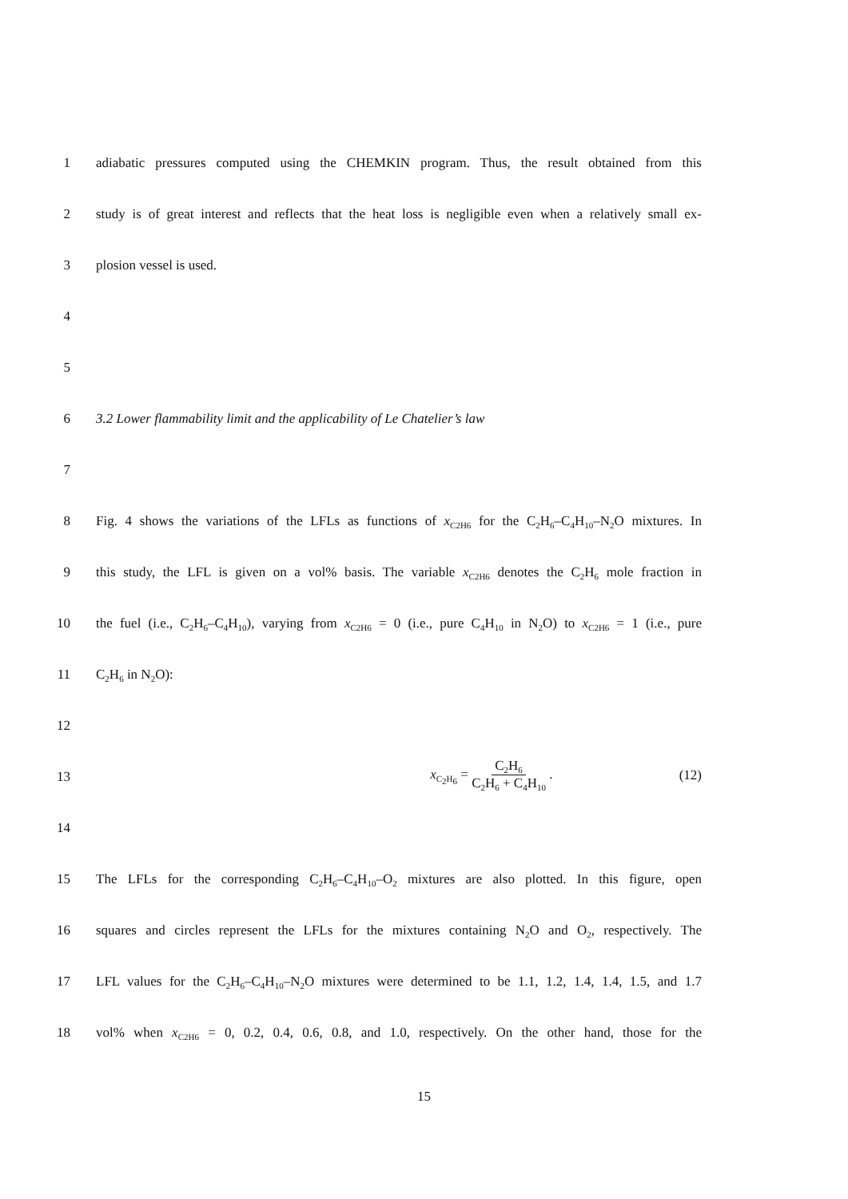1 adiabatic pressures computed using the CHEMKIN program. Thus, the result obtained from this
2 study is of great interest and reflects that the heat loss is negligible even when a relatively small ex-
3 plosion vessel is used.
4
5
6 3.2 Lower flammability limit and the applicability of Le Chatelier’s law
7
8 Fig. 4 shows the variations of the LFLs as functions of x<sub>C2H6</sub> for the C<sub>2</sub>H<sub>6</sub>–C<sub>4</sub>H<sub>10</sub>–N<sub>2</sub>O mixtures. In
9 this study, the LFL is given on a vol% basis. The variable x<sub>C2H6</sub> denotes the C<sub>2</sub>H<sub>6</sub> mole fraction in
10 the fuel (i.e., C<sub>2</sub>H<sub>6</sub>–C<sub>4</sub>H<sub>10</sub>), varying from x<sub>C2H6</sub> = 0 (i.e., pure C<sub>4</sub>H<sub>10</sub> in N<sub>2</sub>O) to x<sub>C2H6</sub> = 1 (i.e., pure
11 C<sub>2</sub>H<sub>6</sub> in N<sub>2</sub>O):
12
13
x<sub>C<sub>2</sub>H<sub>6</sub></sub> = C<sub>2</sub>H<sub>6</sub> C<sub>2</sub>H<sub>6</sub> + C<sub>4</sub>H<sub>10</sub> . (12)
14
15 The LFLs for the corresponding C<sub>2</sub>H<sub>6</sub>–C<sub>4</sub>H<sub>10</sub>–O<sub>2</sub> mixtures are also plotted. In this figure, open
16 squares and circles represent the LFLs for the mixtures containing N<sub>2</sub>O and O<sub>2</sub>, respectively. The
17 LFL values for the C<sub>2</sub>H<sub>6</sub>–C<sub>4</sub>H<sub>10</sub>–N<sub>2</sub>O mixtures were determined to be 1.1, 1.2, 1.4, 1.4, 1.5, and 1.7
18 vol% when x<sub>C2H6</sub> = 0, 0.2, 0.4, 0.6, 0.8, and 1.0, respectively. On the other hand, those for the
15